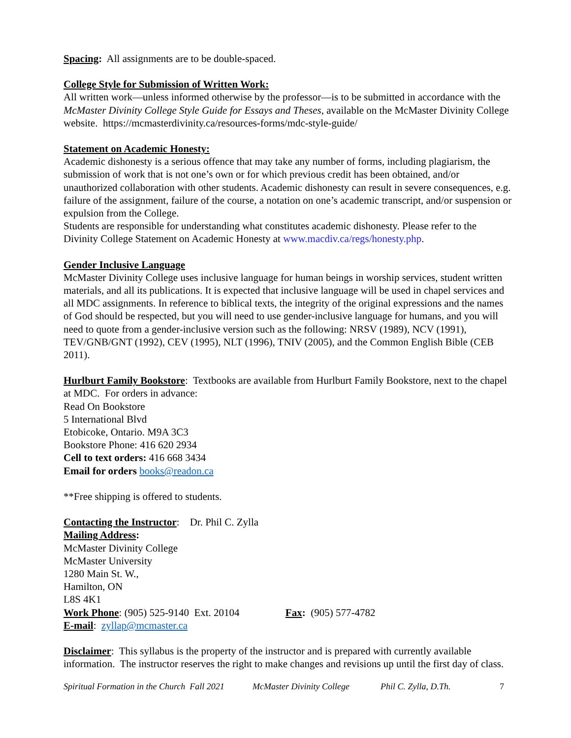Spacing: All assignments are to be double-spaced.
College Style for Submission of Written Work:
All written work—unless informed otherwise by the professor—is to be submitted in accordance with the McMaster Divinity College Style Guide for Essays and Theses, available on the McMaster Divinity College website. https://mcmasterdivinity.ca/resources-forms/mdc-style-guide/
Statement on Academic Honesty:
Academic dishonesty is a serious offence that may take any number of forms, including plagiarism, the submission of work that is not one’s own or for which previous credit has been obtained, and/or unauthorized collaboration with other students. Academic dishonesty can result in severe consequences, e.g. failure of the assignment, failure of the course, a notation on one’s academic transcript, and/or suspension or expulsion from the College.
Students are responsible for understanding what constitutes academic dishonesty. Please refer to the Divinity College Statement on Academic Honesty at www.macdiv.ca/regs/honesty.php.
Gender Inclusive Language
McMaster Divinity College uses inclusive language for human beings in worship services, student written materials, and all its publications. It is expected that inclusive language will be used in chapel services and all MDC assignments. In reference to biblical texts, the integrity of the original expressions and the names of God should be respected, but you will need to use gender-inclusive language for humans, and you will need to quote from a gender-inclusive version such as the following: NRSV (1989), NCV (1991), TEV/GNB/GNT (1992), CEV (1995), NLT (1996), TNIV (2005), and the Common English Bible (CEB 2011).
Hurlburt Family Bookstore: Textbooks are available from Hurlburt Family Bookstore, next to the chapel at MDC. For orders in advance:
Read On Bookstore
5 International Blvd
Etobicoke, Ontario. M9A 3C3
Bookstore Phone: 416 620 2934
Cell to text orders: 416 668 3434
Email for orders books@readon.ca
**Free shipping is offered to students.
Contacting the Instructor: Dr. Phil C. Zylla
Mailing Address:
McMaster Divinity College
McMaster University
1280 Main St. W.,
Hamilton, ON
L8S 4K1
Work Phone: (905) 525-9140 Ext. 20104 Fax: (905) 577-4782
E-mail: zyllap@mcmaster.ca
Disclaimer: This syllabus is the property of the instructor and is prepared with currently available information. The instructor reserves the right to make changes and revisions up until the first day of class.
Spiritual Formation in the Church Fall 2021 McMaster Divinity College Phil C. Zylla, D.Th. 7